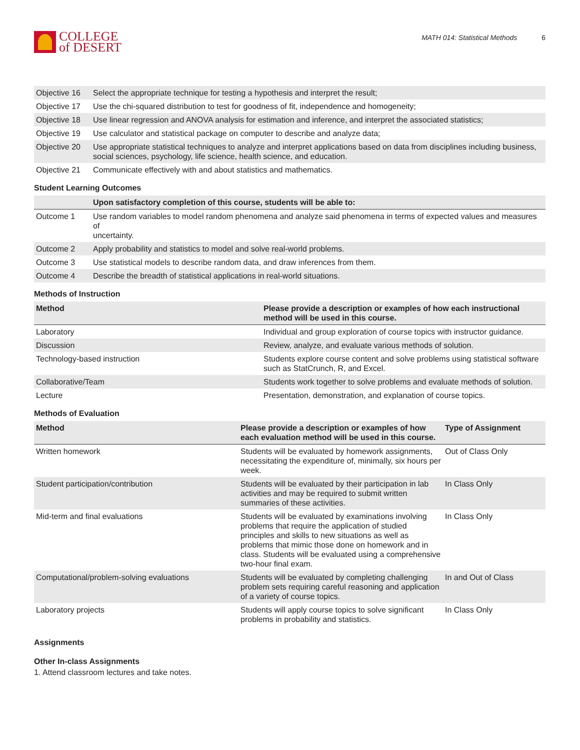COLLEGE
of DESERT
MATH 014: Statistical Methods 6
| Objective 16 | Select the appropriate technique for testing a hypothesis and interpret the result; |
| Objective 17 | Use the chi-squared distribution to test for goodness of fit, independence and homogeneity; |
| Objective 18 | Use linear regression and ANOVA analysis for estimation and inference, and interpret the associated statistics; |
| Objective 19 | Use calculator and statistical package on computer to describe and analyze data; |
| Objective 20 | Use appropriate statistical techniques to analyze and interpret applications based on data from disciplines including business, social sciences, psychology, life science, health science, and education. |
| Objective 21 | Communicate effectively with and about statistics and mathematics. |
Student Learning Outcomes
| | Upon satisfactory completion of this course, students will be able to: |
| --- | --- |
| Outcome 1 | Use random variables to model random phenomena and analyze said phenomena in terms of expected values and measures of uncertainty. |
| Outcome 2 | Apply probability and statistics to model and solve real-world problems. |
| Outcome 3 | Use statistical models to describe random data, and draw inferences from them. |
| Outcome 4 | Describe the breadth of statistical applications in real-world situations. |
Methods of Instruction
| Method | Please provide a description or examples of how each instructional method will be used in this course. |
| --- | --- |
| Laboratory | Individual and group exploration of course topics with instructor guidance. |
| Discussion | Review, analyze, and evaluate various methods of solution. |
| Technology-based instruction | Students explore course content and solve problems using statistical software such as StatCrunch, R, and Excel. |
| Collaborative/Team | Students work together to solve problems and evaluate methods of solution. |
| Lecture | Presentation, demonstration, and explanation of course topics. |
Methods of Evaluation
| Method | Please provide a description or examples of how each evaluation method will be used in this course. | Type of Assignment |
| --- | --- | --- |
| Written homework | Students will be evaluated by homework assignments, necessitating the expenditure of, minimally, six hours per week. | Out of Class Only |
| Student participation/contribution | Students will be evaluated by their participation in lab activities and may be required to submit written summaries of these activities. | In Class Only |
| Mid-term and final evaluations | Students will be evaluated by examinations involving problems that require the application of studied principles and skills to new situations as well as problems that mimic those done on homework and in class. Students will be evaluated using a comprehensive two-hour final exam. | In Class Only |
| Computational/problem-solving evaluations | Students will be evaluated by completing challenging problem sets requiring careful reasoning and application of a variety of course topics. | In and Out of Class |
| Laboratory projects | Students will apply course topics to solve significant problems in probability and statistics. | In Class Only |
Assignments
Other In-class Assignments
1. Attend classroom lectures and take notes.